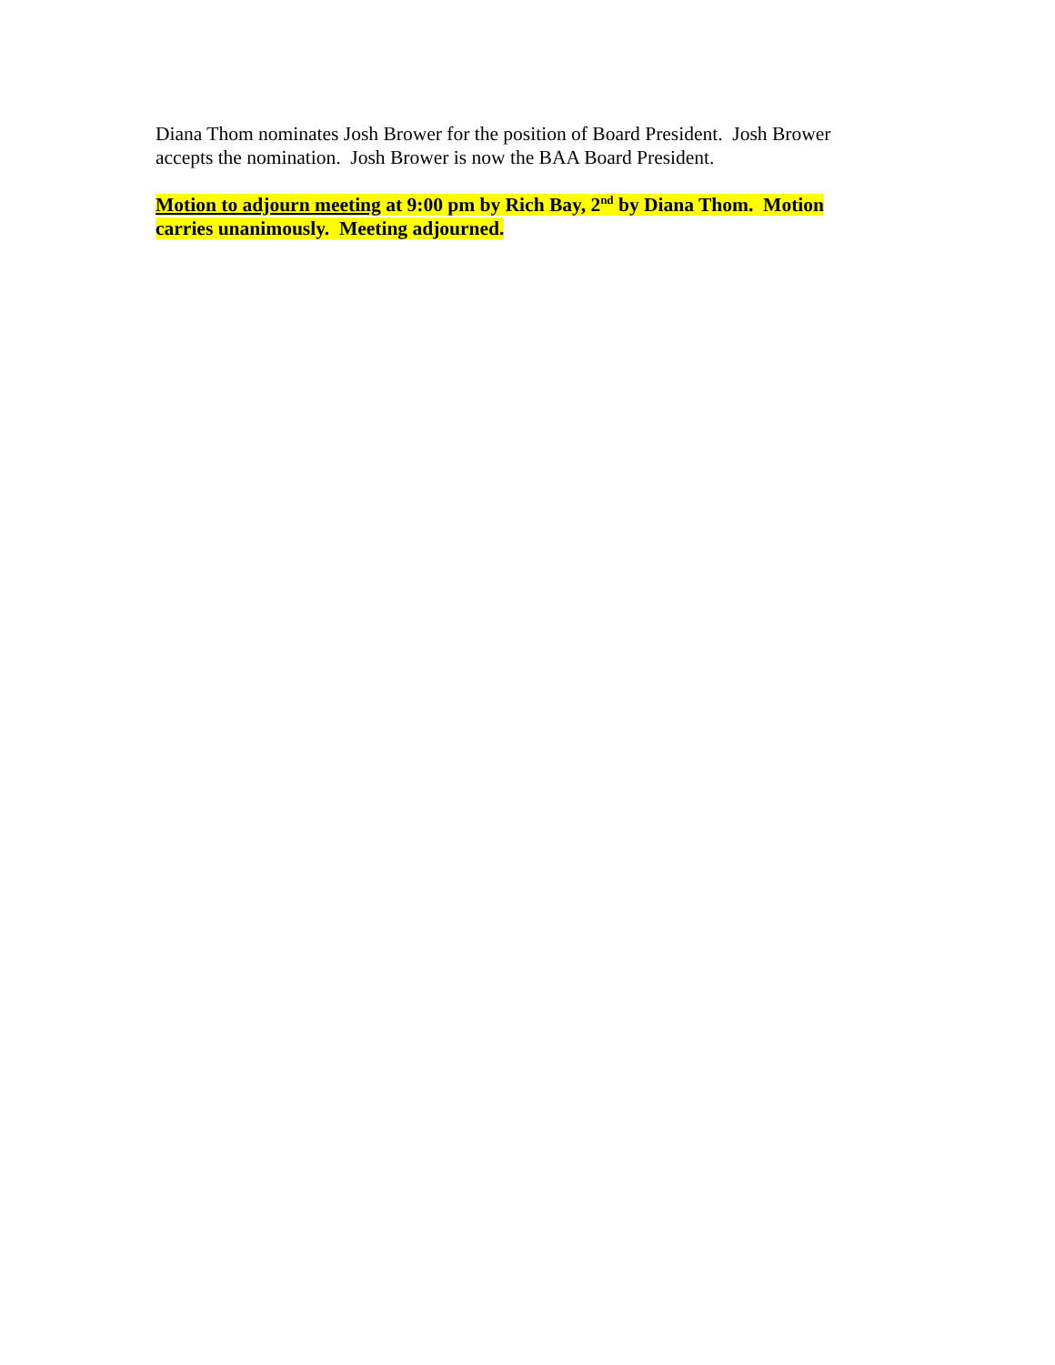Diana Thom nominates Josh Brower for the position of Board President. Josh Brower accepts the nomination. Josh Brower is now the BAA Board President.
Motion to adjourn meeting at 9:00 pm by Rich Bay, 2<sup>nd</sup> by Diana Thom. Motion carries unanimously. Meeting adjourned.